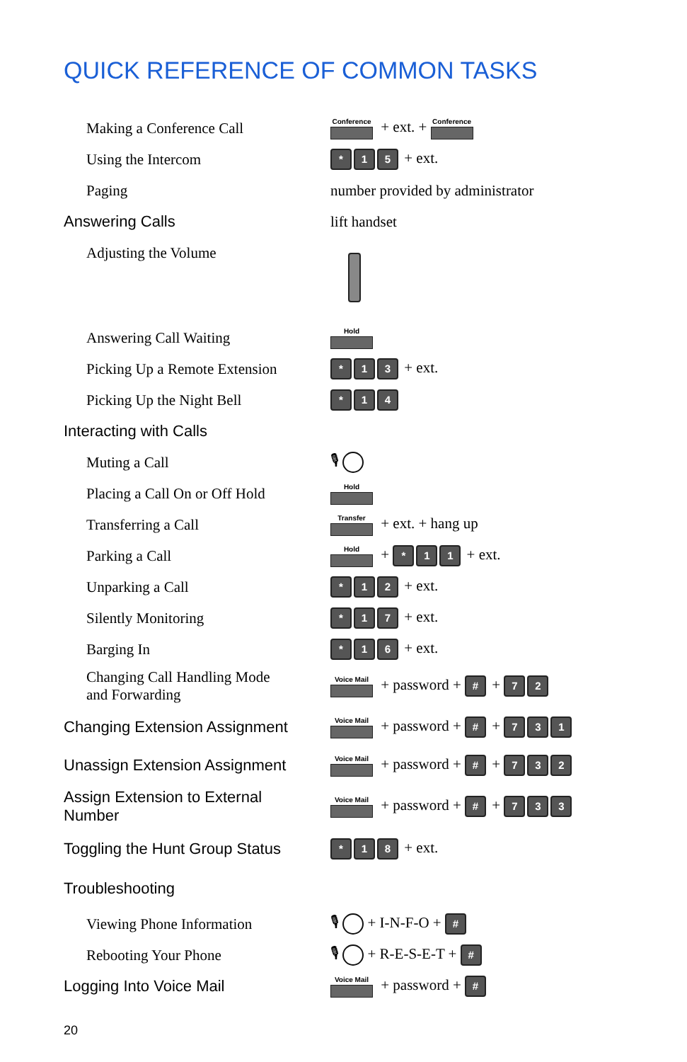QUICK REFERENCE OF COMMON TASKS
| Making a Conference Call | Conference + ext. + Conference |
| Using the Intercom | * 1 5 + ext. |
| Paging | number provided by administrator |
| Answering Calls | lift handset |
| Adjusting the Volume | |
| Answering Call Waiting | Hold |
| Picking Up a Remote Extension | * 1 3 + ext. |
| Picking Up the Night Bell | * 1 4 |
| Interacting with Calls | |
| Muting a Call | 🎙 |
| Placing a Call On or Off Hold | Hold |
| Transferring a Call | Transfer + ext. + hang up |
| Parking a Call | Hold + * 1 1 + ext. |
| Unparking a Call | * 1 2 + ext. |
| Silently Monitoring | * 1 7 + ext. |
| Barging In | * 1 6 + ext. |
| Changing Call Handling Mode and Forwarding | Voice Mail + password + # + 7 2 |
| Changing Extension Assignment | Voice Mail + password + # + 7 3 1 |
| Unassign Extension Assignment | Voice Mail + password + # + 7 3 2 |
| Assign Extension to External Number | Voice Mail + password + # + 7 3 3 |
| Toggling the Hunt Group Status | * 1 8 + ext. |
| Troubleshooting | |
| Viewing Phone Information | 🎙 + I-N-F-O + # |
| Rebooting Your Phone | 🎙 + R-E-S-E-T + # |
| Logging Into Voice Mail | Voice Mail + password + # |
20